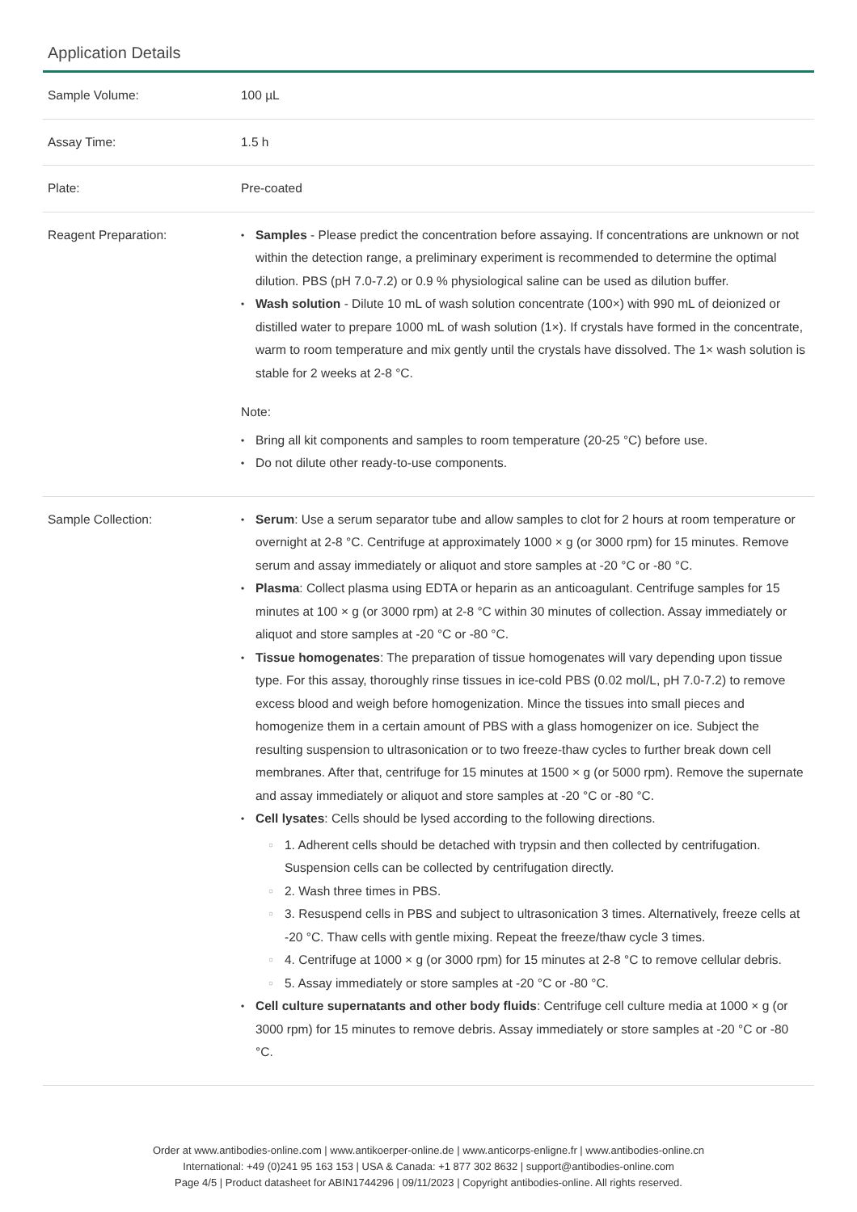Application Details
| Sample Volume: | 100 µL |
| Assay Time: | 1.5 h |
| Plate: | Pre-coated |
| Reagent Preparation: | Samples - Please predict the concentration before assaying. If concentrations are unknown or not within the detection range, a preliminary experiment is recommended to determine the optimal dilution. PBS (pH 7.0-7.2) or 0.9 % physiological saline can be used as dilution buffer. Wash solution - Dilute 10 mL of wash solution concentrate (100×) with 990 mL of deionized or distilled water to prepare 1000 mL of wash solution (1×). If crystals have formed in the concentrate, warm to room temperature and mix gently until the crystals have dissolved. The 1× wash solution is stable for 2 weeks at 2-8 °C. Note: Bring all kit components and samples to room temperature (20-25 °C) before use. Do not dilute other ready-to-use components. |
| Sample Collection: | Serum : Use a serum separator tube and allow samples to clot for 2 hours at room temperature or overnight at 2-8 °C. Centrifuge at approximately 1000 × g (or 3000 rpm) for 15 minutes. Remove serum and assay immediately or aliquot and store samples at -20 °C or -80 °C. Plasma : Collect plasma using EDTA or heparin as an anticoagulant. Centrifuge samples for 15 minutes at 100 × g (or 3000 rpm) at 2-8 °C within 30 minutes of collection. Assay immediately or aliquot and store samples at -20 °C or -80 °C. Tissue homogenates : The preparation of tissue homogenates will vary depending upon tissue type. For this assay, thoroughly rinse tissues in ice-cold PBS (0.02 mol/L, pH 7.0-7.2) to remove excess blood and weigh before homogenization. Mince the tissues into small pieces and homogenize them in a certain amount of PBS with a glass homogenizer on ice. Subject the resulting suspension to ultrasonication or to two freeze-thaw cycles to further break down cell membranes. After that, centrifuge for 15 minutes at 1500 × g (or 5000 rpm). Remove the supernate and assay immediately or aliquot and store samples at -20 °C or -80 °C. Cell lysates : Cells should be lysed according to the following directions. 1. Adherent cells should be detached with trypsin and then collected by centrifugation. Suspension cells can be collected by centrifugation directly. 2. Wash three times in PBS. 3. Resuspend cells in PBS and subject to ultrasonication 3 times. Alternatively, freeze cells at -20 °C. Thaw cells with gentle mixing. Repeat the freeze/thaw cycle 3 times. 4. Centrifuge at 1000 × g (or 3000 rpm) for 15 minutes at 2-8 °C to remove cellular debris. 5. Assay immediately or store samples at -20 °C or -80 °C. Cell culture supernatants and other body fluids : Centrifuge cell culture media at 1000 × g (or 3000 rpm) for 15 minutes to remove debris. Assay immediately or store samples at -20 °C or -80 °C. |
Order at www.antibodies-online.com | www.antikoerper-online.de | www.anticorps-enligne.fr | www.antibodies-online.cn
International: +49 (0)241 95 163 153 | USA & Canada: +1 877 302 8632 | support@antibodies-online.com
Page 4/5 | Product datasheet for ABIN1744296 | 09/11/2023 | Copyright antibodies-online. All rights reserved.